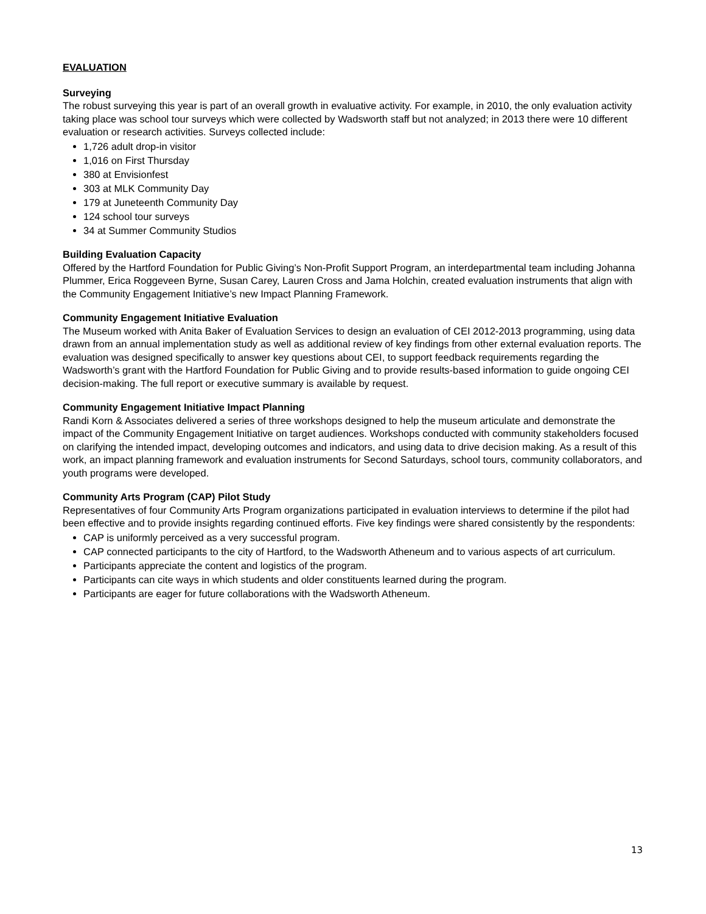EVALUATION
Surveying
The robust surveying this year is part of an overall growth in evaluative activity. For example, in 2010, the only evaluation activity taking place was school tour surveys which were collected by Wadsworth staff but not analyzed; in 2013 there were 10 different evaluation or research activities. Surveys collected include:
1,726 adult drop-in visitor
1,016 on First Thursday
380 at Envisionfest
303 at MLK Community Day
179 at Juneteenth Community Day
124 school tour surveys
34 at Summer Community Studios
Building Evaluation Capacity
Offered by the Hartford Foundation for Public Giving’s Non-Profit Support Program, an interdepartmental team including Johanna Plummer, Erica Roggeveen Byrne, Susan Carey, Lauren Cross and Jama Holchin, created evaluation instruments that align with the Community Engagement Initiative’s new Impact Planning Framework.
Community Engagement Initiative Evaluation
The Museum worked with Anita Baker of Evaluation Services to design an evaluation of CEI 2012-2013 programming, using data drawn from an annual implementation study as well as additional review of key findings from other external evaluation reports. The evaluation was designed specifically to answer key questions about CEI, to support feedback requirements regarding the Wadsworth’s grant with the Hartford Foundation for Public Giving and to provide results-based information to guide ongoing CEI decision-making. The full report or executive summary is available by request.
Community Engagement Initiative Impact Planning
Randi Korn & Associates delivered a series of three workshops designed to help the museum articulate and demonstrate the impact of the Community Engagement Initiative on target audiences. Workshops conducted with community stakeholders focused on clarifying the intended impact, developing outcomes and indicators, and using data to drive decision making. As a result of this work, an impact planning framework and evaluation instruments for Second Saturdays, school tours, community collaborators, and youth programs were developed.
Community Arts Program (CAP) Pilot Study
Representatives of four Community Arts Program organizations participated in evaluation interviews to determine if the pilot had been effective and to provide insights regarding continued efforts. Five key findings were shared consistently by the respondents:
CAP is uniformly perceived as a very successful program.
CAP connected participants to the city of Hartford, to the Wadsworth Atheneum and to various aspects of art curriculum.
Participants appreciate the content and logistics of the program.
Participants can cite ways in which students and older constituents learned during the program.
Participants are eager for future collaborations with the Wadsworth Atheneum.
13